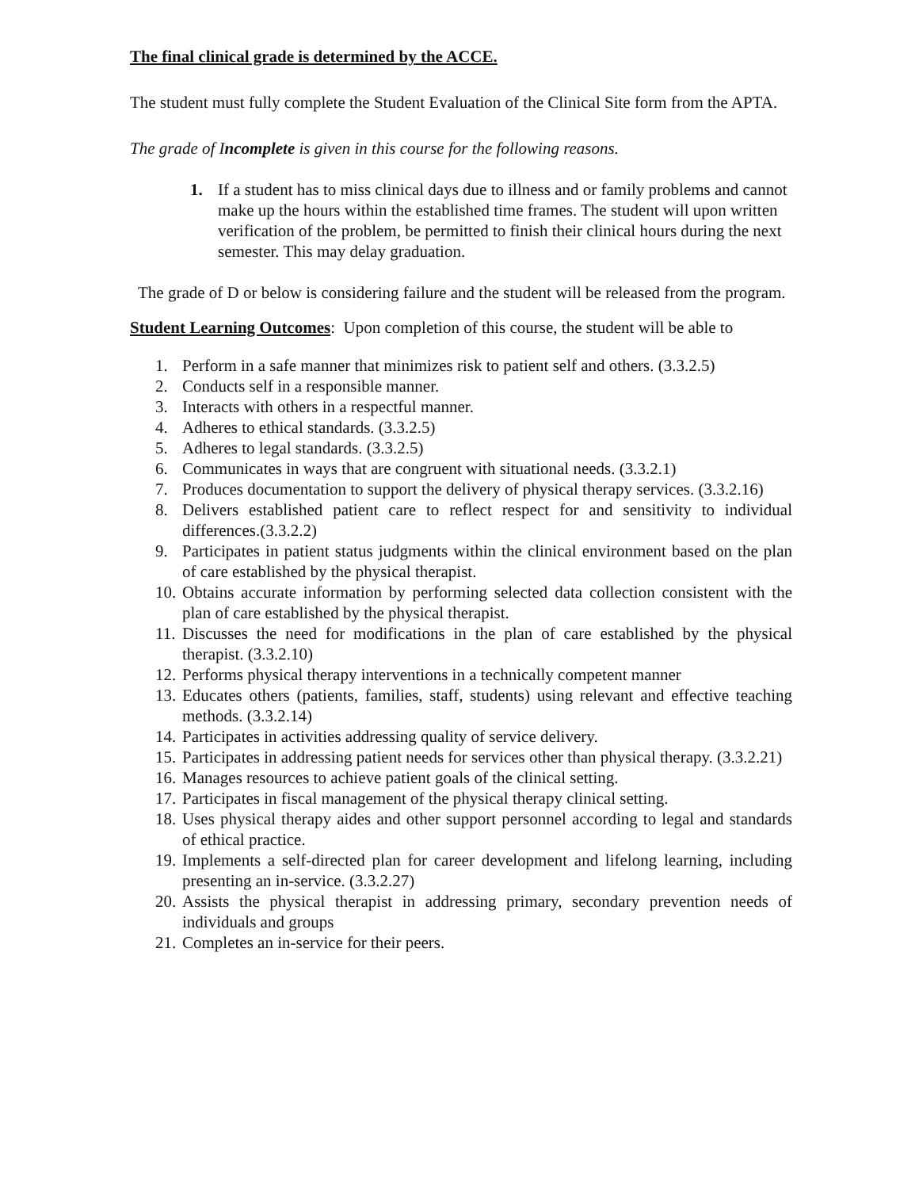The final clinical grade is determined by the ACCE.
The student must fully complete the Student Evaluation of the Clinical Site form from the APTA.
The grade of Incomplete is given in this course for the following reasons.
1. If a student has to miss clinical days due to illness and or family problems and cannot make up the hours within the established time frames. The student will upon written verification of the problem, be permitted to finish their clinical hours during the next semester. This may delay graduation.
The grade of D or below is considering failure and the student will be released from the program.
Student Learning Outcomes: Upon completion of this course, the student will be able to
1. Perform in a safe manner that minimizes risk to patient self and others. (3.3.2.5)
2. Conducts self in a responsible manner.
3. Interacts with others in a respectful manner.
4. Adheres to ethical standards. (3.3.2.5)
5. Adheres to legal standards. (3.3.2.5)
6. Communicates in ways that are congruent with situational needs. (3.3.2.1)
7. Produces documentation to support the delivery of physical therapy services. (3.3.2.16)
8. Delivers established patient care to reflect respect for and sensitivity to individual differences.(3.3.2.2)
9. Participates in patient status judgments within the clinical environment based on the plan of care established by the physical therapist.
10. Obtains accurate information by performing selected data collection consistent with the plan of care established by the physical therapist.
11. Discusses the need for modifications in the plan of care established by the physical therapist. (3.3.2.10)
12. Performs physical therapy interventions in a technically competent manner
13. Educates others (patients, families, staff, students) using relevant and effective teaching methods. (3.3.2.14)
14. Participates in activities addressing quality of service delivery.
15. Participates in addressing patient needs for services other than physical therapy. (3.3.2.21)
16. Manages resources to achieve patient goals of the clinical setting.
17. Participates in fiscal management of the physical therapy clinical setting.
18. Uses physical therapy aides and other support personnel according to legal and standards of ethical practice.
19. Implements a self-directed plan for career development and lifelong learning, including presenting an in-service. (3.3.2.27)
20. Assists the physical therapist in addressing primary, secondary prevention needs of individuals and groups
21. Completes an in-service for their peers.